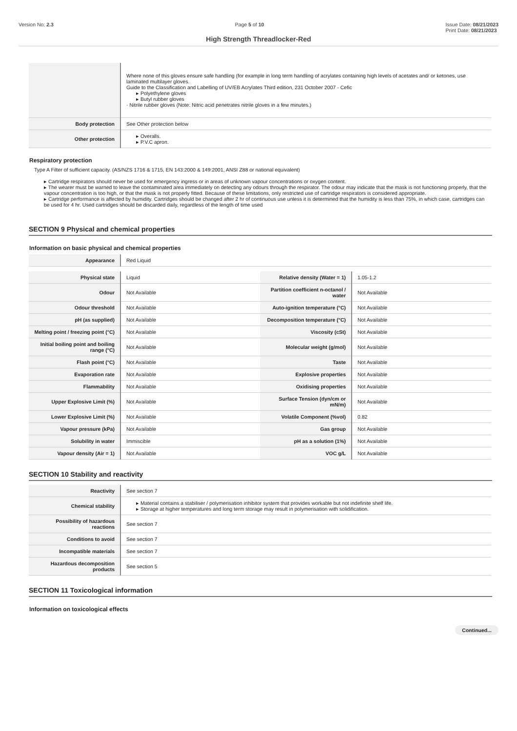Version No: 2.3 Page 5 of 10 Issue Date: 08/21/2023
Print Date: 08/21/2023
High Strength Threadlocker-Red
| | Where none of this gloves ensure safe handling (for example in long term handling of acrylates containing high levels of acetates and/ or ketones, use laminated multilayer gloves. Guide to the Classification and Labelling of UV/EB Acrylates Third edition, 231 October 2007 - Cefic ▸ Polyethylene gloves ▸ Butyl rubber gloves · Nitrile rubber gloves (Note: Nitric acid penetrates nitrile gloves in a few minutes.) |
| Body protection | See Other protection below |
| Other protection | ▸ Overalls. ▸ P.V.C apron. |
Respiratory protection
Type A Filter of sufficient capacity. (AS/NZS 1716 & 1715, EN 143:2000 & 149:2001, ANSI Z88 or national equivalent)
▸ Cartridge respirators should never be used for emergency ingress or in areas of unknown vapour concentrations or oxygen content.
▸ The wearer must be warned to leave the contaminated area immediately on detecting any odours through the respirator. The odour may indicate that the mask is not functioning properly, that the vapour concentration is too high, or that the mask is not properly fitted. Because of these limitations, only restricted use of cartridge respirators is considered appropriate.
▸ Cartridge performance is affected by humidity. Cartridges should be changed after 2 hr of continuous use unless it is determined that the humidity is less than 75%, in which case, cartridges can be used for 4 hr. Used cartridges should be discarded daily, regardless of the length of time used
SECTION 9 Physical and chemical properties
Information on basic physical and chemical properties
| Appearance | Red Liquid |
| Physical state | Liquid | Relative density (Water = 1) | 1.05-1.2 |
| Odour | Not Available | Partition coefficient n-octanol / water | Not Available |
| Odour threshold | Not Available | Auto-ignition temperature (°C) | Not Available |
| pH (as supplied) | Not Available | Decomposition temperature (°C) | Not Available |
| Melting point / freezing point (°C) | Not Available | Viscosity (cSt) | Not Available |
| Initial boiling point and boiling range (°C) | Not Available | Molecular weight (g/mol) | Not Available |
| Flash point (°C) | Not Available | Taste | Not Available |
| Evaporation rate | Not Available | Explosive properties | Not Available |
| Flammability | Not Available | Oxidising properties | Not Available |
| Upper Explosive Limit (%) | Not Available | Surface Tension (dyn/cm or mN/m) | Not Available |
| Lower Explosive Limit (%) | Not Available | Volatile Component (%vol) | 0.82 |
| Vapour pressure (kPa) | Not Available | Gas group | Not Available |
| Solubility in water | Immiscible | pH as a solution (1%) | Not Available |
| Vapour density (Air = 1) | Not Available | VOC g/L | Not Available |
SECTION 10 Stability and reactivity
| Reactivity | See section 7 |
| Chemical stability | ▸ Material contains a stabiliser / polymerisation inhibitor system that provides workable but not indefinite shelf life. ▸ Storage at higher temperatures and long term storage may result in polymerisation with solidification. |
| Possibility of hazardous reactions | See section 7 |
| Conditions to avoid | See section 7 |
| Incompatible materials | See section 7 |
| Hazardous decomposition products | See section 5 |
SECTION 11 Toxicological information
Information on toxicological effects
Continued...